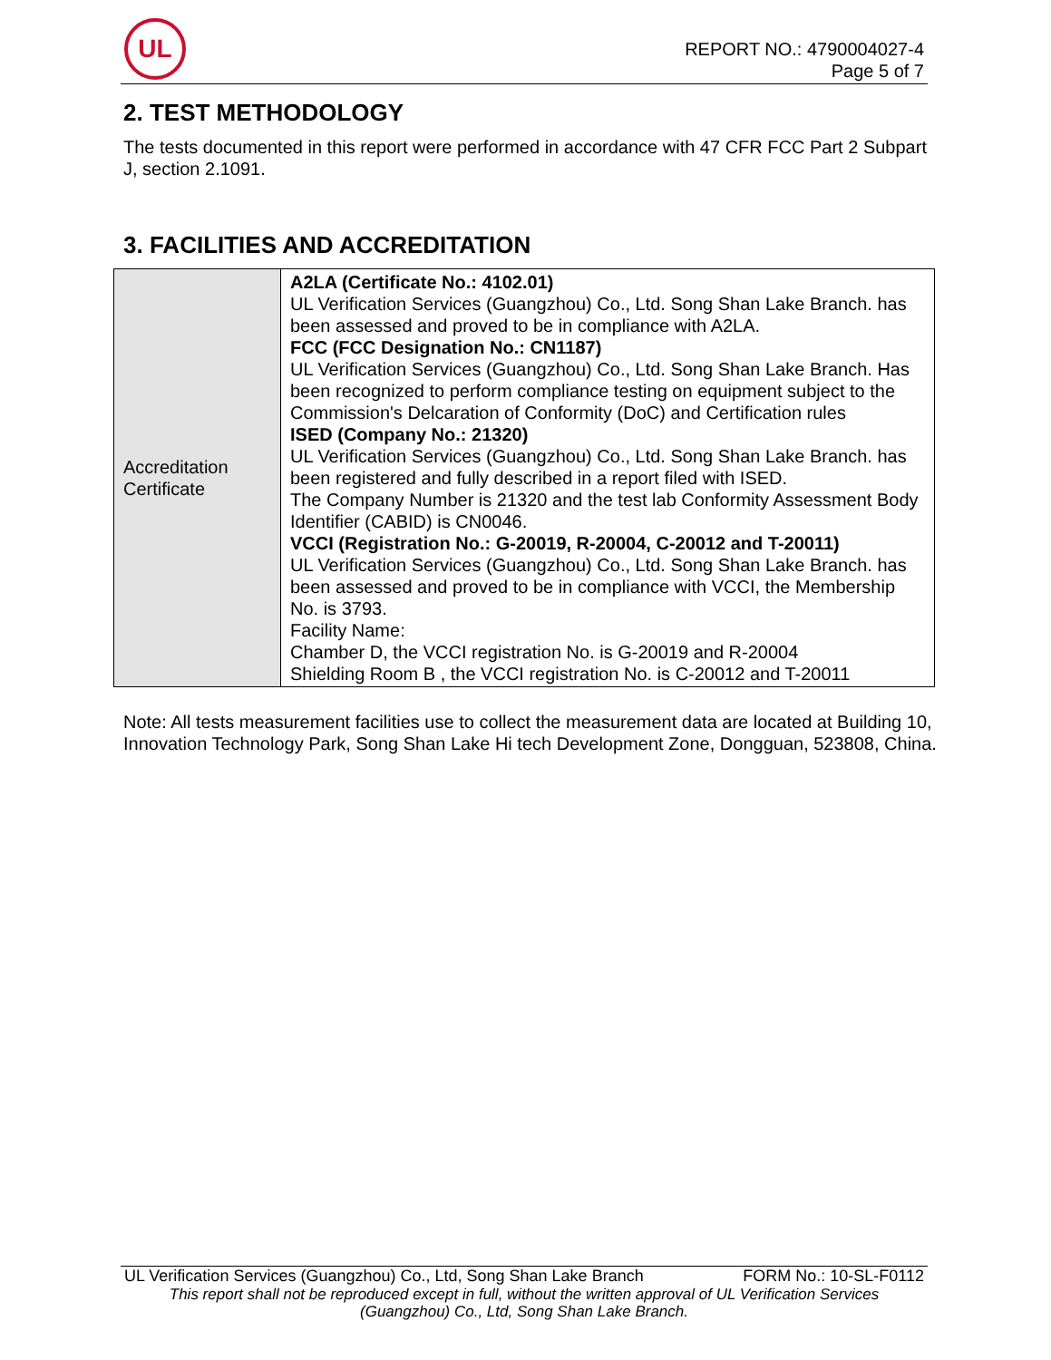UL
REPORT NO.: 4790004027-4
Page 5 of 7
2. TEST METHODOLOGY
The tests documented in this report were performed in accordance with 47 CFR FCC Part 2 Subpart J, section 2.1091.
3. FACILITIES AND ACCREDITATION
| Accreditation Certificate | A2LA (Certificate No.: 4102.01) UL Verification Services (Guangzhou) Co., Ltd. Song Shan Lake Branch. has been assessed and proved to be in compliance with A2LA. FCC (FCC Designation No.: CN1187) UL Verification Services (Guangzhou) Co., Ltd. Song Shan Lake Branch. Has been recognized to perform compliance testing on equipment subject to the Commission's Delcaration of Conformity (DoC) and Certification rules ISED (Company No.: 21320) UL Verification Services (Guangzhou) Co., Ltd. Song Shan Lake Branch. has been registered and fully described in a report filed with ISED. The Company Number is 21320 and the test lab Conformity Assessment Body Identifier (CABID) is CN0046. VCCI (Registration No.: G-20019, R-20004, C-20012 and T-20011) UL Verification Services (Guangzhou) Co., Ltd. Song Shan Lake Branch. has been assessed and proved to be in compliance with VCCI, the Membership No. is 3793. Facility Name: Chamber D, the VCCI registration No. is G-20019 and R-20004 Shielding Room B , the VCCI registration No. is C-20012 and T-20011 |
Note: All tests measurement facilities use to collect the measurement data are located at Building 10, Innovation Technology Park, Song Shan Lake Hi tech Development Zone, Dongguan, 523808, China.
UL Verification Services (Guangzhou) Co., Ltd, Song Shan Lake Branch FORM No.: 10-SL-F0112
This report shall not be reproduced except in full, without the written approval of UL Verification Services
(Guangzhou) Co., Ltd, Song Shan Lake Branch.